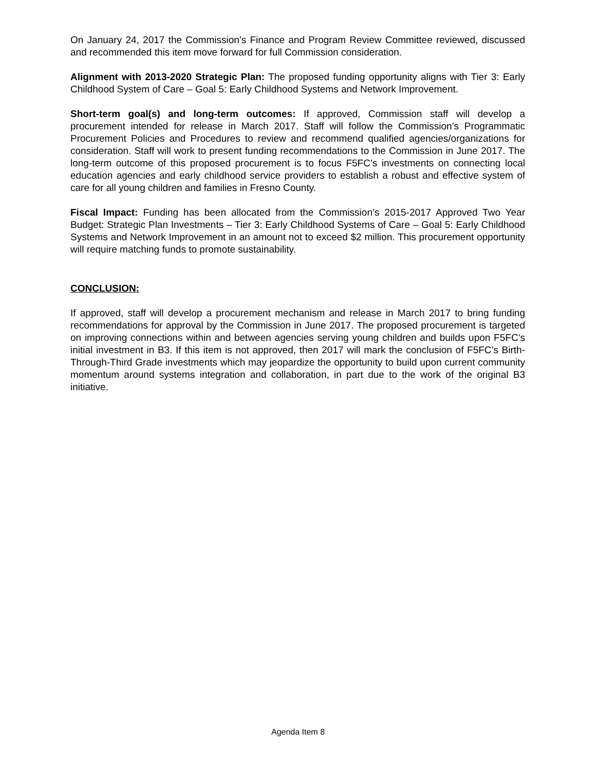On January 24, 2017 the Commission’s Finance and Program Review Committee reviewed, discussed and recommended this item move forward for full Commission consideration.
Alignment with 2013-2020 Strategic Plan: The proposed funding opportunity aligns with Tier 3: Early Childhood System of Care – Goal 5: Early Childhood Systems and Network Improvement.
Short-term goal(s) and long-term outcomes: If approved, Commission staff will develop a procurement intended for release in March 2017. Staff will follow the Commission’s Programmatic Procurement Policies and Procedures to review and recommend qualified agencies/organizations for consideration. Staff will work to present funding recommendations to the Commission in June 2017. The long-term outcome of this proposed procurement is to focus F5FC’s investments on connecting local education agencies and early childhood service providers to establish a robust and effective system of care for all young children and families in Fresno County.
Fiscal Impact: Funding has been allocated from the Commission’s 2015-2017 Approved Two Year Budget: Strategic Plan Investments – Tier 3: Early Childhood Systems of Care – Goal 5: Early Childhood Systems and Network Improvement in an amount not to exceed $2 million. This procurement opportunity will require matching funds to promote sustainability.
CONCLUSION:
If approved, staff will develop a procurement mechanism and release in March 2017 to bring funding recommendations for approval by the Commission in June 2017. The proposed procurement is targeted on improving connections within and between agencies serving young children and builds upon F5FC’s initial investment in B3. If this item is not approved, then 2017 will mark the conclusion of F5FC’s Birth-Through-Third Grade investments which may jeopardize the opportunity to build upon current community momentum around systems integration and collaboration, in part due to the work of the original B3 initiative.
Agenda Item 8